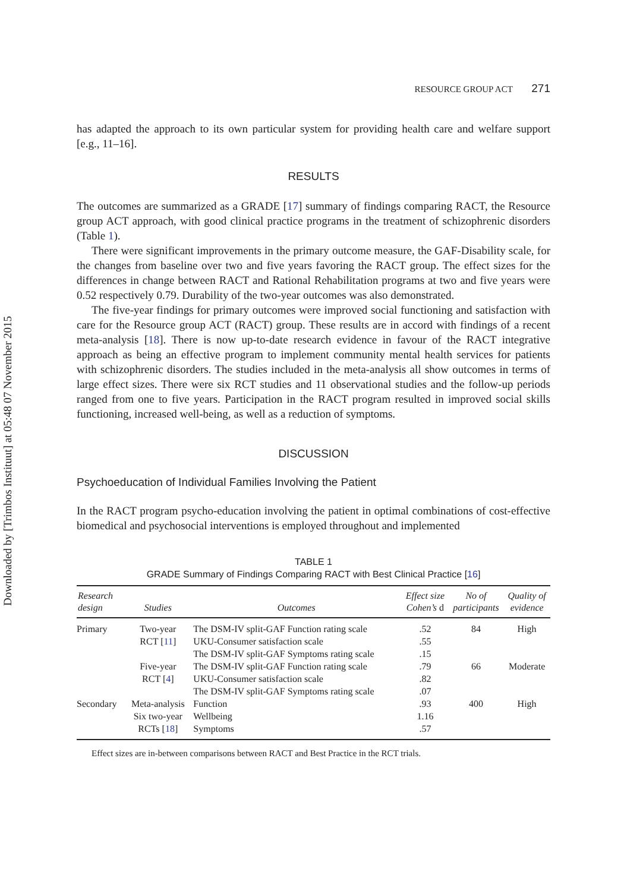Downloaded by [Trimbos Instituut] at 05:48 07 November 2015
RESOURCE GROUP ACT 271
has adapted the approach to its own particular system for providing health care and welfare support [e.g., 11–16].
RESULTS
The outcomes are summarized as a GRADE [17] summary of findings comparing RACT, the Resource group ACT approach, with good clinical practice programs in the treatment of schizophrenic disorders (Table 1).
There were significant improvements in the primary outcome measure, the GAF-Disability scale, for the changes from baseline over two and five years favoring the RACT group. The effect sizes for the differences in change between RACT and Rational Rehabilitation programs at two and five years were 0.52 respectively 0.79. Durability of the two-year outcomes was also demonstrated.
The five-year findings for primary outcomes were improved social functioning and satisfaction with care for the Resource group ACT (RACT) group. These results are in accord with findings of a recent meta-analysis [18]. There is now up-to-date research evidence in favour of the RACT integrative approach as being an effective program to implement community mental health services for patients with schizophrenic disorders. The studies included in the meta-analysis all show outcomes in terms of large effect sizes. There were six RCT studies and 11 observational studies and the follow-up periods ranged from one to five years. Participation in the RACT program resulted in improved social skills functioning, increased well-being, as well as a reduction of symptoms.
DISCUSSION
Psychoeducation of Individual Families Involving the Patient
In the RACT program psycho-education involving the patient in optimal combinations of cost-effective biomedical and psychosocial interventions is employed throughout and implemented
TABLE 1
GRADE Summary of Findings Comparing RACT with Best Clinical Practice [16]
| Research design | Studies | Outcomes | Effect size Cohen’s d | No of participants | Quality of evidence |
| --- | --- | --- | --- | --- | --- |
| Primary | Two-year | The DSM-IV split-GAF Function rating scale | .52 | 84 | High |
| | RCT [ 11 ] | UKU-Consumer satisfaction scale | .55 | | |
| | | The DSM-IV split-GAF Symptoms rating scale | .15 | | |
| | Five-year | The DSM-IV split-GAF Function rating scale | .79 | 66 | Moderate |
| | RCT [ 4 ] | UKU-Consumer satisfaction scale | .82 | | |
| | | The DSM-IV split-GAF Symptoms rating scale | .07 | | |
| Secondary | Meta-analysis | Function | .93 | 400 | High |
| | Six two-year | Wellbeing | 1.16 | | |
| | RCTs [ 18 ] | Symptoms | .57 | | |
Effect sizes are in-between comparisons between RACT and Best Practice in the RCT trials.